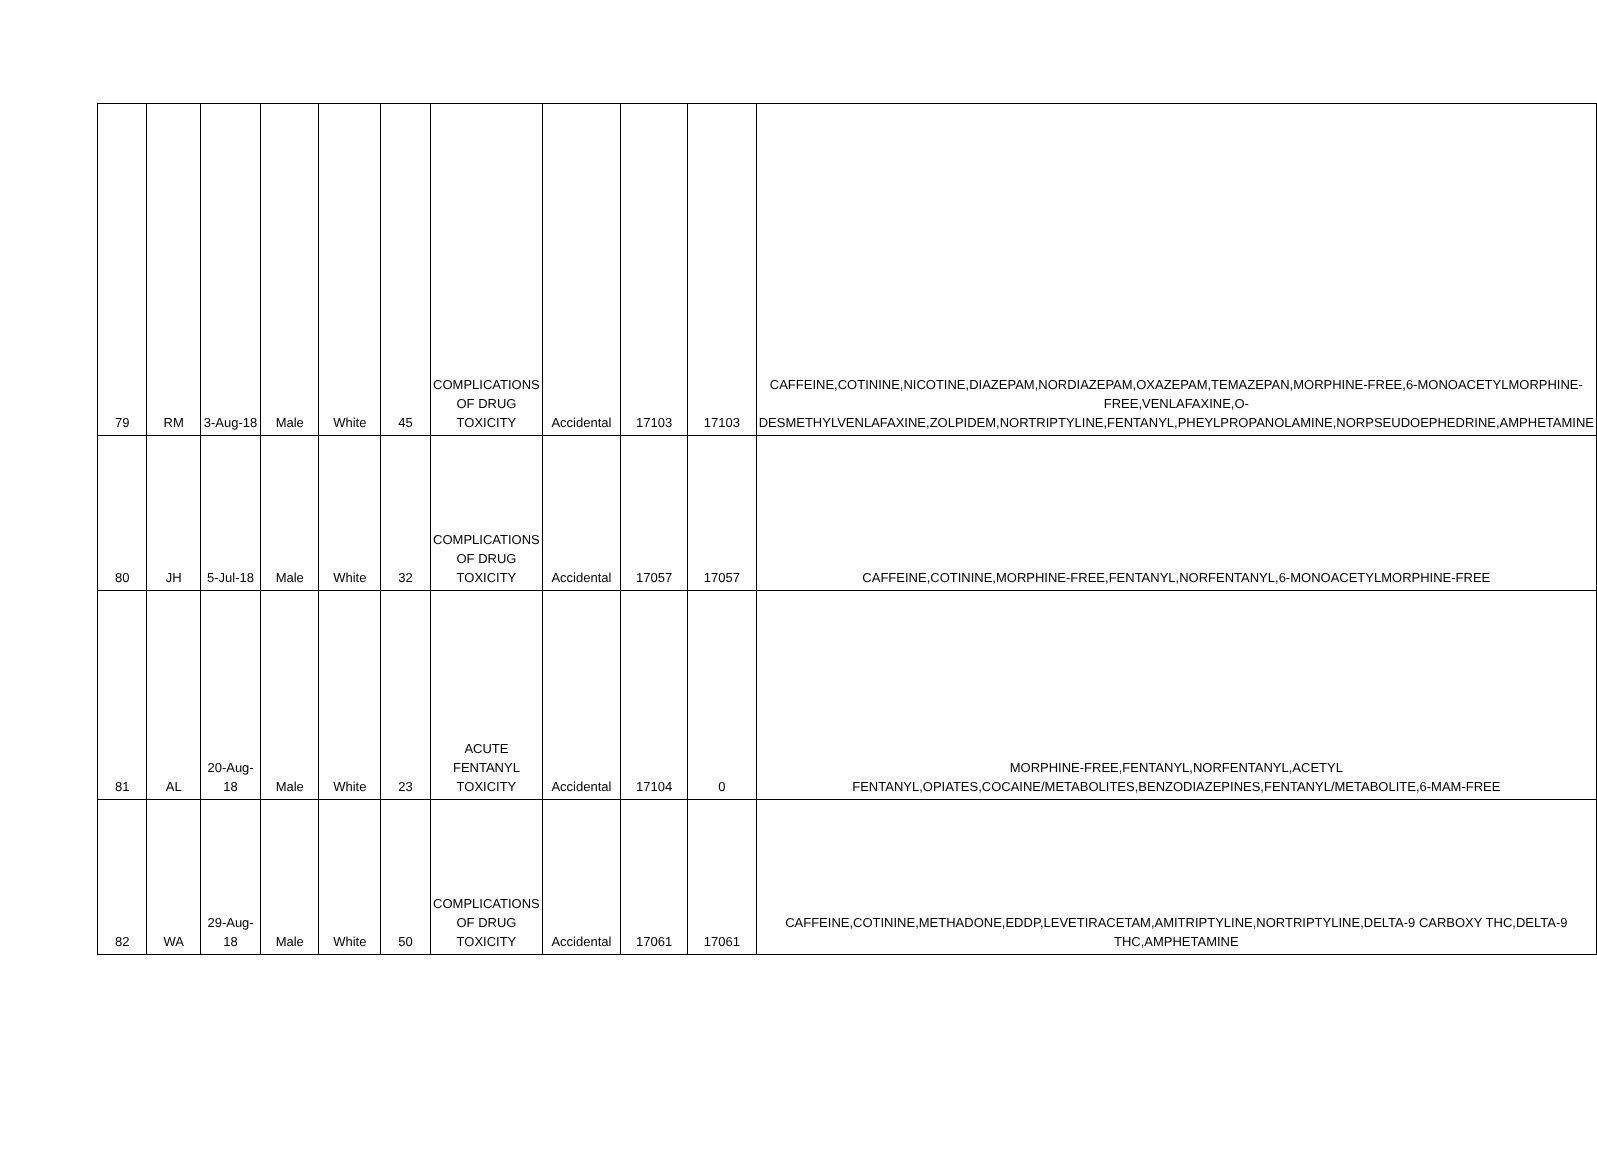| 79 | RM | 3-Aug-18 | Male | White | 45 | COMPLICATIONS OF DRUG TOXICITY | Accidental | 17103 | 17103 | CAFFEINE,COTININE,NICOTINE,DIAZEPAM,NORDIAZEPAM,OXAZEPAM,TEMAZEPAN,MORPHINE-FREE,6-MONOACETYLMORPHINE-FREE,VENLAFAXINE,O-DESMETHYLVENLAFAXINE,ZOLPIDEM,NORTRIPTYLINE,FENTANYL,PHEYLPROPANOLAMINE,NORPSEUDOEPHEDRINE,AMPHETAMINE |
| 80 | JH | 5-Jul-18 | Male | White | 32 | COMPLICATIONS OF DRUG TOXICITY | Accidental | 17057 | 17057 | CAFFEINE,COTININE,MORPHINE-FREE,FENTANYL,NORFENTANYL,6-MONOACETYLMORPHINE-FREE |
| 81 | AL | 20-Aug-18 | Male | White | 23 | ACUTE FENTANYL TOXICITY | Accidental | 17104 | 0 | MORPHINE-FREE,FENTANYL,NORFENTANYL,ACETYL FENTANYL,OPIATES,COCAINE/METABOLITES,BENZODIAZEPINES,FENTANYL/METABOLITE,6-MAM-FREE |
| 82 | WA | 29-Aug-18 | Male | White | 50 | COMPLICATIONS OF DRUG TOXICITY | Accidental | 17061 | 17061 | CAFFEINE,COTININE,METHADONE,EDDP,LEVETIRACETAM,AMITRIPTYLINE,NORTRIPTYLINE,DELTA-9 CARBOXY THC,DELTA-9 THC,AMPHETAMINE |